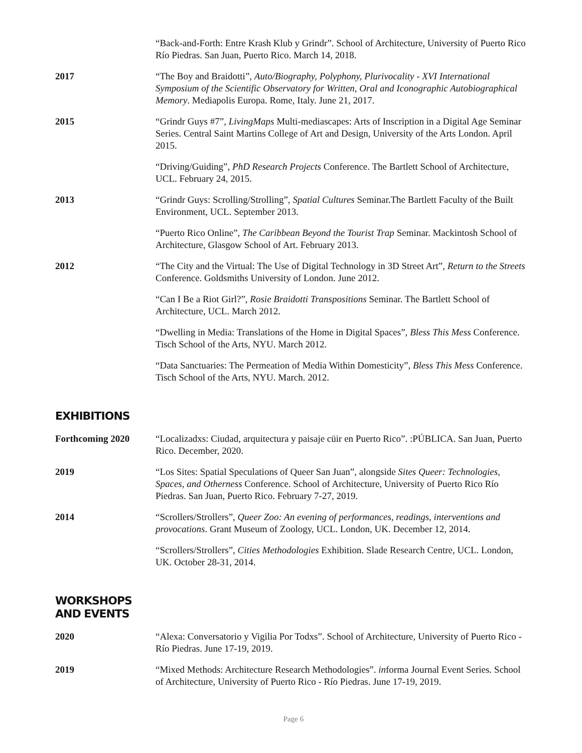“Back-and-Forth: Entre Krash Klub y Grindr”. School of Architecture, University of Puerto Rico Río Piedras. San Juan, Puerto Rico. March 14, 2018.
2017 “The Boy and Braidotti”, Auto/Biography, Polyphony, Plurivocality - XVI International Symposium of the Scientific Observatory for Written, Oral and Iconographic Autobiographical Memory. Mediapolis Europa. Rome, Italy. June 21, 2017.
2015 “Grindr Guys #7”, LivingMaps Multi-mediascapes: Arts of Inscription in a Digital Age Seminar Series. Central Saint Martins College of Art and Design, University of the Arts London. April 2015.
“Driving/Guiding”, PhD Research Projects Conference. The Bartlett School of Architecture, UCL. February 24, 2015.
2013 “Grindr Guys: Scrolling/Strolling”, Spatial Cultures Seminar.The Bartlett Faculty of the Built Environment, UCL. September 2013.
“Puerto Rico Online”, The Caribbean Beyond the Tourist Trap Seminar. Mackintosh School of Architecture, Glasgow School of Art. February 2013.
2012 “The City and the Virtual: The Use of Digital Technology in 3D Street Art”, Return to the Streets Conference. Goldsmiths University of London. June 2012.
“Can I Be a Riot Girl?”, Rosie Braidotti Transpositions Seminar. The Bartlett School of Architecture, UCL. March 2012.
“Dwelling in Media: Translations of the Home in Digital Spaces”, Bless This Mess Conference. Tisch School of the Arts, NYU. March 2012.
“Data Sanctuaries: The Permeation of Media Within Domesticity”, Bless This Mess Conference. Tisch School of the Arts, NYU. March. 2012.
EXHIBITIONS
Forthcoming 2020 “Localizadxs: Ciudad, arquitectura y paisaje cüir en Puerto Rico”. :PÚBLICA. San Juan, Puerto Rico. December, 2020.
2019 “Los Sites: Spatial Speculations of Queer San Juan”, alongside Sites Queer: Technologies, Spaces, and Otherness Conference. School of Architecture, University of Puerto Rico Río Piedras. San Juan, Puerto Rico. February 7-27, 2019.
2014 “Scrollers/Strollers”, Queer Zoo: An evening of performances, readings, interventions and provocations. Grant Museum of Zoology, UCL. London, UK. December 12, 2014.
“Scrollers/Strollers”, Cities Methodologies Exhibition. Slade Research Centre, UCL. London, UK. October 28-31, 2014.
WORKSHOPS AND EVENTS
2020 “Alexa: Conversatorio y Vigilia Por Todxs”. School of Architecture, University of Puerto Rico - Río Piedras. June 17-19, 2019.
2019 “Mixed Methods: Architecture Research Methodologies”. informa Journal Event Series. School of Architecture, University of Puerto Rico - Río Piedras. June 17-19, 2019.
Page 6